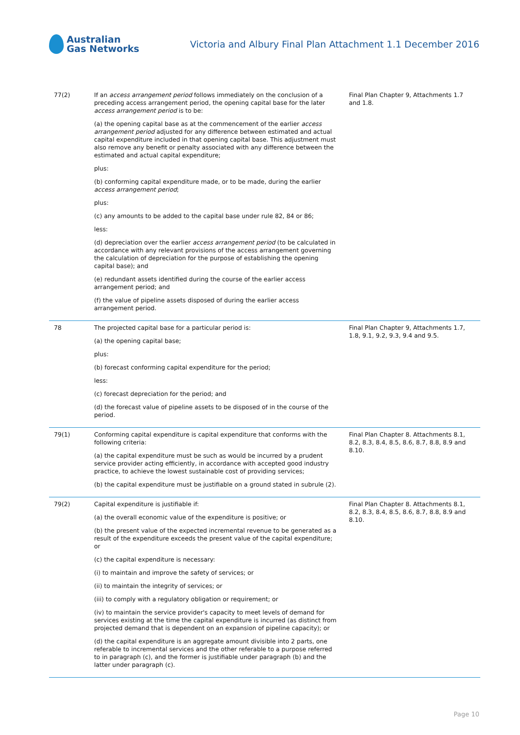Australian
Gas Networks
Victoria and Albury Final Plan Attachment 1.1 December 2016
| 77(2) | If an access arrangement period follows immediately on the conclusion of a preceding access arrangement period, the opening capital base for the later access arrangement period is to be: (a) the opening capital base as at the commencement of the earlier access arrangement period adjusted for any difference between estimated and actual capital expenditure included in that opening capital base. This adjustment must also remove any benefit or penalty associated with any difference between the estimated and actual capital expenditure; plus: (b) conforming capital expenditure made, or to be made, during the earlier access arrangement period ; plus: (c) any amounts to be added to the capital base under rule 82, 84 or 86; less: (d) depreciation over the earlier access arrangement period (to be calculated in accordance with any relevant provisions of the access arrangement governing the calculation of depreciation for the purpose of establishing the opening capital base); and (e) redundant assets identified during the course of the earlier access arrangement period; and (f) the value of pipeline assets disposed of during the earlier access arrangement period. | Final Plan Chapter 9, Attachments 1.7 and 1.8. |
| 78 | The projected capital base for a particular period is: (a) the opening capital base; plus: (b) forecast conforming capital expenditure for the period; less: (c) forecast depreciation for the period; and (d) the forecast value of pipeline assets to be disposed of in the course of the period. | Final Plan Chapter 9, Attachments 1.7, 1.8, 9.1, 9.2, 9.3, 9.4 and 9.5. |
| 79(1) | Conforming capital expenditure is capital expenditure that conforms with the following criteria: (a) the capital expenditure must be such as would be incurred by a prudent service provider acting efficiently, in accordance with accepted good industry practice, to achieve the lowest sustainable cost of providing services; (b) the capital expenditure must be justifiable on a ground stated in subrule (2). | Final Plan Chapter 8. Attachments 8.1, 8.2, 8.3, 8.4, 8.5, 8.6, 8.7, 8.8, 8.9 and 8.10. |
| 79(2) | Capital expenditure is justifiable if: (a) the overall economic value of the expenditure is positive; or (b) the present value of the expected incremental revenue to be generated as a result of the expenditure exceeds the present value of the capital expenditure; or (c) the capital expenditure is necessary: (i) to maintain and improve the safety of services; or (ii) to maintain the integrity of services; or (iii) to comply with a regulatory obligation or requirement; or (iv) to maintain the service provider's capacity to meet levels of demand for services existing at the time the capital expenditure is incurred (as distinct from projected demand that is dependent on an expansion of pipeline capacity); or (d) the capital expenditure is an aggregate amount divisible into 2 parts, one referable to incremental services and the other referable to a purpose referred to in paragraph (c), and the former is justifiable under paragraph (b) and the latter under paragraph (c). | Final Plan Chapter 8. Attachments 8.1, 8.2, 8.3, 8.4, 8.5, 8.6, 8.7, 8.8, 8.9 and 8.10. |
Page 10